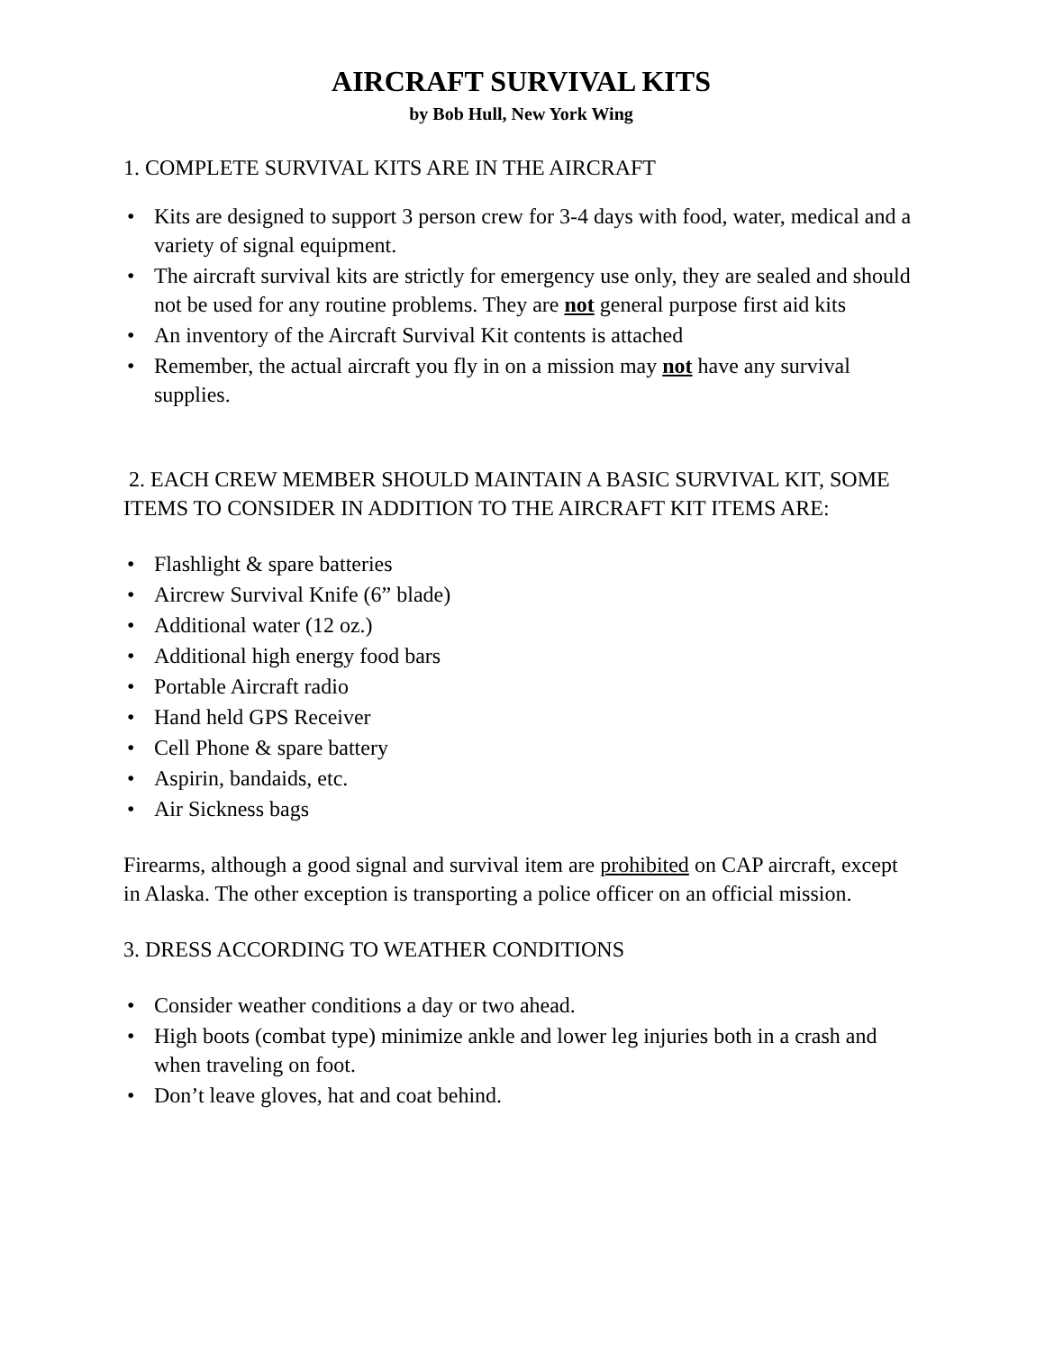AIRCRAFT SURVIVAL KITS
by Bob Hull, New York Wing
1. COMPLETE SURVIVAL KITS ARE IN THE AIRCRAFT
• Kits are designed to support 3 person crew for 3-4 days with food, water, medical and a variety of signal equipment.
• The aircraft survival kits are strictly for emergency use only, they are sealed and should not be used for any routine problems. They are not general purpose first aid kits
• An inventory of the Aircraft Survival Kit contents is attached
• Remember, the actual aircraft you fly in on a mission may not have any survival supplies.
2. EACH CREW MEMBER SHOULD MAINTAIN A BASIC SURVIVAL KIT, SOME ITEMS TO CONSIDER IN ADDITION TO THE AIRCRAFT KIT ITEMS ARE:
• Flashlight & spare batteries
• Aircrew Survival Knife (6” blade)
• Additional water (12 oz.)
• Additional high energy food bars
• Portable Aircraft radio
• Hand held GPS Receiver
• Cell Phone & spare battery
• Aspirin, bandaids, etc.
• Air Sickness bags
Firearms, although a good signal and survival item are prohibited on CAP aircraft, except in Alaska. The other exception is transporting a police officer on an official mission.
3. DRESS ACCORDING TO WEATHER CONDITIONS
• Consider weather conditions a day or two ahead.
• High boots (combat type) minimize ankle and lower leg injuries both in a crash and when traveling on foot.
• Don’t leave gloves, hat and coat behind.